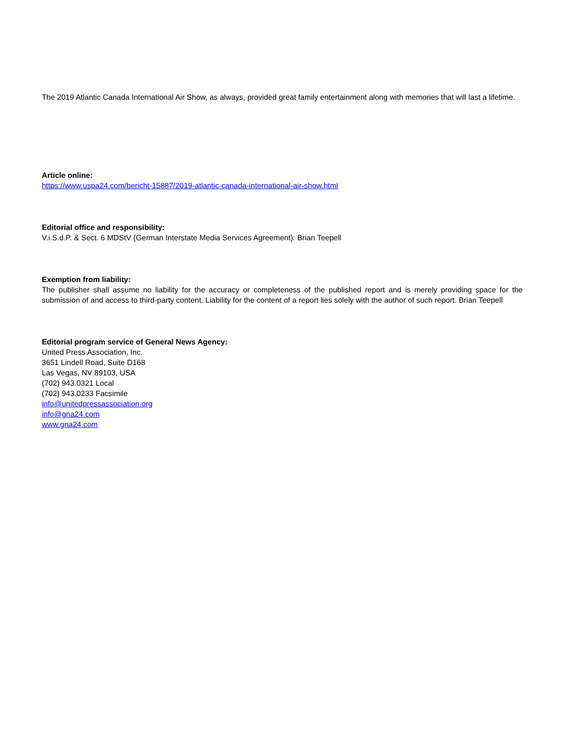The 2019 Atlantic Canada International Air Show, as always, provided great family entertainment along with memories that will last a lifetime.
Article online:
https://www.uspa24.com/bericht-15887/2019-atlantic-canada-international-air-show.html
Editorial office and responsibility:
V.i.S.d.P. & Sect. 6 MDStV (German Interstate Media Services Agreement): Brian Teepell
Exemption from liability:
The publisher shall assume no liability for the accuracy or completeness of the published report and is merely providing space for the submission of and access to third-party content. Liability for the content of a report lies solely with the author of such report. Brian Teepell
Editorial program service of General News Agency:
United Press Association, Inc.
3651 Lindell Road, Suite D168
Las Vegas, NV 89103, USA
(702) 943.0321 Local
(702) 943.0233 Facsimile
info@unitedpressassociation.org
info@gna24.com
www.gna24.com